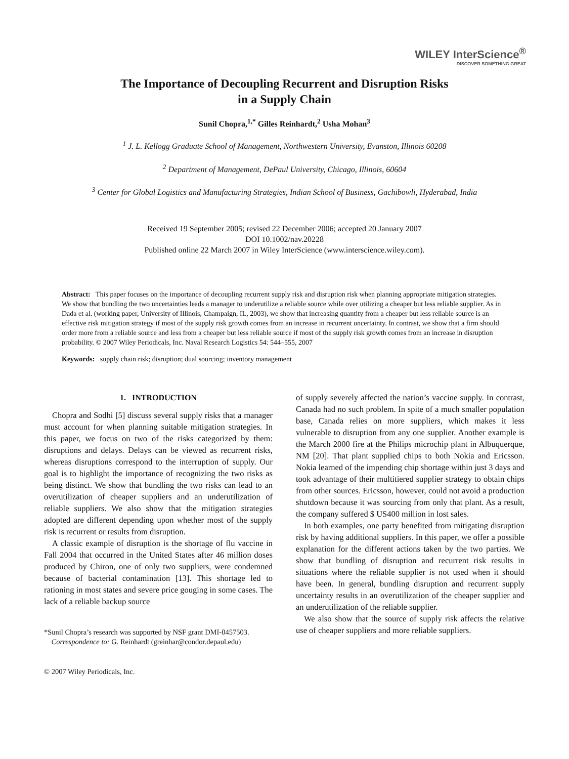WILEY InterScience<sup>®</sup>
DISCOVER SOMETHING GREAT
The Importance of Decoupling Recurrent and Disruption Risks
in a Supply Chain
Sunil Chopra,<sup>1,*</sup> Gilles Reinhardt,<sup>2</sup> Usha Mohan<sup>3</sup>
<sup>1</sup> J. L. Kellogg Graduate School of Management, Northwestern University, Evanston, Illinois 60208
<sup>2</sup> Department of Management, DePaul University, Chicago, Illinois, 60604
<sup>3</sup> Center for Global Logistics and Manufacturing Strategies, Indian School of Business, Gachibowli, Hyderabad, India
Received 19 September 2005; revised 22 December 2006; accepted 20 January 2007
DOI 10.1002/nav.20228
Published online 22 March 2007 in Wiley InterScience (www.interscience.wiley.com).
Abstract: This paper focuses on the importance of decoupling recurrent supply risk and disruption risk when planning appropriate mitigation strategies. We show that bundling the two uncertainties leads a manager to underutilize a reliable source while over utilizing a cheaper but less reliable supplier. As in Dada et al. (working paper, University of Illinois, Champaign, IL, 2003), we show that increasing quantity from a cheaper but less reliable source is an effective risk mitigation strategy if most of the supply risk growth comes from an increase in recurrent uncertainty. In contrast, we show that a firm should order more from a reliable source and less from a cheaper but less reliable source if most of the supply risk growth comes from an increase in disruption probability. © 2007 Wiley Periodicals, Inc. Naval Research Logistics 54: 544–555, 2007
Keywords: supply chain risk; disruption; dual sourcing; inventory management
1. INTRODUCTION
Chopra and Sodhi [5] discuss several supply risks that a manager must account for when planning suitable mitigation strategies. In this paper, we focus on two of the risks categorized by them: disruptions and delays. Delays can be viewed as recurrent risks, whereas disruptions correspond to the interruption of supply. Our goal is to highlight the importance of recognizing the two risks as being distinct. We show that bundling the two risks can lead to an overutilization of cheaper suppliers and an underutilization of reliable suppliers. We also show that the mitigation strategies adopted are different depending upon whether most of the supply risk is recurrent or results from disruption.
A classic example of disruption is the shortage of flu vaccine in Fall 2004 that occurred in the United States after 46 million doses produced by Chiron, one of only two suppliers, were condemned because of bacterial contamination [13]. This shortage led to rationing in most states and severe price gouging in some cases. The lack of a reliable backup source
*Sunil Chopra’s research was supported by NSF grant DMI-0457503.
Correspondence to: G. Reinhardt (greinhar@condor.depaul.edu)
© 2007 Wiley Periodicals, Inc.
of supply severely affected the nation’s vaccine supply. In contrast, Canada had no such problem. In spite of a much smaller population base, Canada relies on more suppliers, which makes it less vulnerable to disruption from any one supplier. Another example is the March 2000 fire at the Philips microchip plant in Albuquerque, NM [20]. That plant supplied chips to both Nokia and Ericsson. Nokia learned of the impending chip shortage within just 3 days and took advantage of their multitiered supplier strategy to obtain chips from other sources. Ericsson, however, could not avoid a production shutdown because it was sourcing from only that plant. As a result, the company suffered $ US400 million in lost sales.
In both examples, one party benefited from mitigating disruption risk by having additional suppliers. In this paper, we offer a possible explanation for the different actions taken by the two parties. We show that bundling of disruption and recurrent risk results in situations where the reliable supplier is not used when it should have been. In general, bundling disruption and recurrent supply uncertainty results in an overutilization of the cheaper supplier and an underutilization of the reliable supplier.
We also show that the source of supply risk affects the relative use of cheaper suppliers and more reliable suppliers.